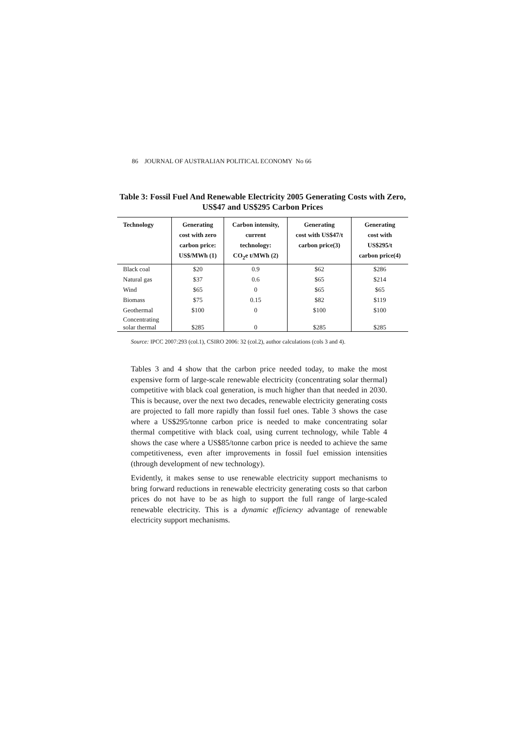86 JOURNAL OF AUSTRALIAN POLITICAL ECONOMY No 66
Table 3: Fossil Fuel And Renewable Electricity 2005 Generating Costs with Zero, US$47 and US$295 Carbon Prices
| Technology | Generating cost with zero carbon price: US$/MWh (1) | Carbon intensity, current technology: CO<sub>2</sub>e t/MWh (2) | Generating cost with US$47/t carbon price(3) | Generating cost with US$295/t carbon price(4) |
| --- | --- | --- | --- | --- |
| Black coal | $20 | 0.9 | $62 | $286 |
| Natural gas | $37 | 0.6 | $65 | $214 |
| Wind | $65 | 0 | $65 | $65 |
| Biomass | $75 | 0.15 | $82 | $119 |
| Geothermal | $100 | 0 | $100 | $100 |
| Concentrating solar thermal | $285 | 0 | $285 | $285 |
Source: IPCC 2007:293 (col.1), CSIRO 2006: 32 (col.2), author calculations (cols 3 and 4).
Tables 3 and 4 show that the carbon price needed today, to make the most expensive form of large-scale renewable electricity (concentrating solar thermal) competitive with black coal generation, is much higher than that needed in 2030. This is because, over the next two decades, renewable electricity generating costs are projected to fall more rapidly than fossil fuel ones. Table 3 shows the case where a US$295/tonne carbon price is needed to make concentrating solar thermal competitive with black coal, using current technology, while Table 4 shows the case where a US$85/tonne carbon price is needed to achieve the same competitiveness, even after improvements in fossil fuel emission intensities (through development of new technology).
Evidently, it makes sense to use renewable electricity support mechanisms to bring forward reductions in renewable electricity generating costs so that carbon prices do not have to be as high to support the full range of large-scaled renewable electricity. This is a dynamic efficiency advantage of renewable electricity support mechanisms.